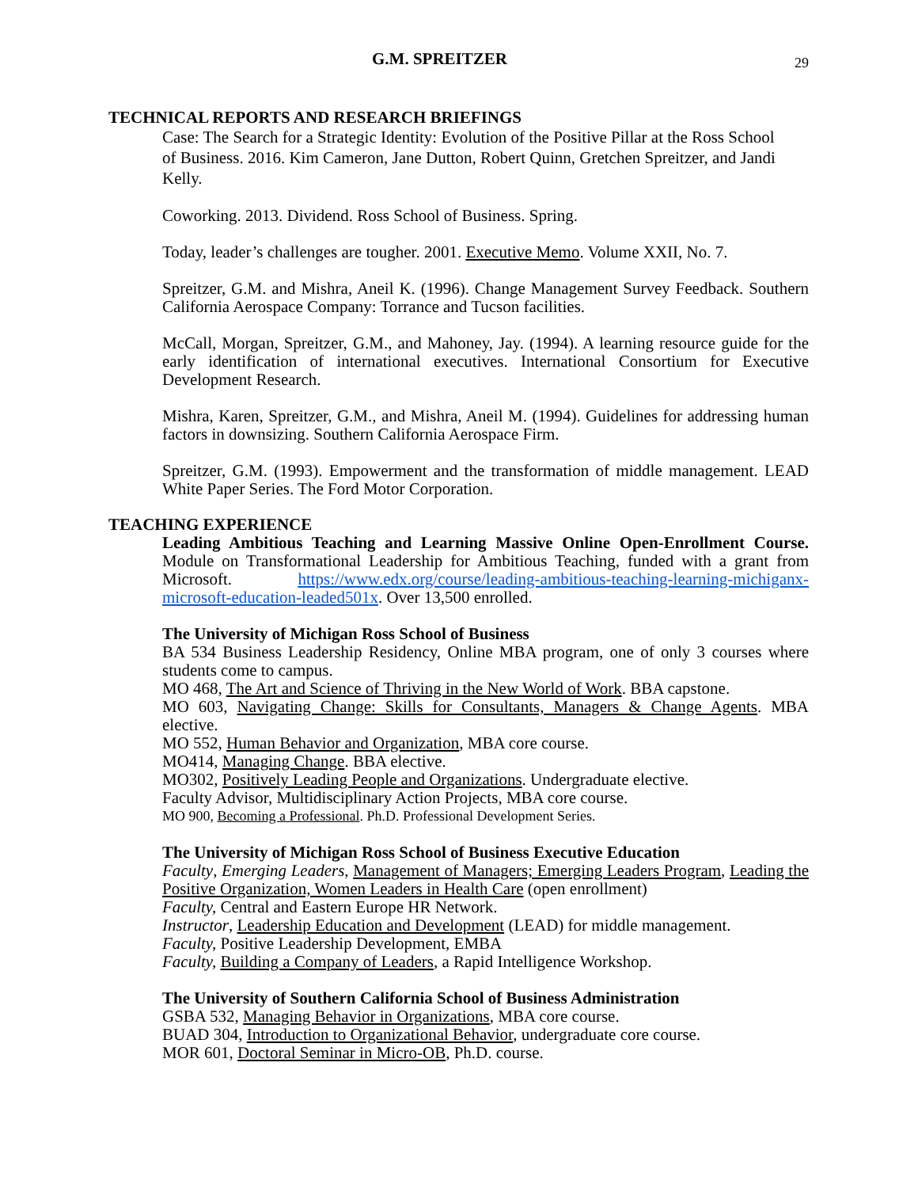G.M. SPREITZER 29
TECHNICAL REPORTS AND RESEARCH BRIEFINGS
Case: The Search for a Strategic Identity: Evolution of the Positive Pillar at the Ross School of Business. 2016. Kim Cameron, Jane Dutton, Robert Quinn, Gretchen Spreitzer, and Jandi Kelly.
Coworking. 2013. Dividend. Ross School of Business. Spring.
Today, leader’s challenges are tougher. 2001. Executive Memo. Volume XXII, No. 7.
Spreitzer, G.M. and Mishra, Aneil K. (1996). Change Management Survey Feedback. Southern California Aerospace Company: Torrance and Tucson facilities.
McCall, Morgan, Spreitzer, G.M., and Mahoney, Jay. (1994). A learning resource guide for the early identification of international executives. International Consortium for Executive Development Research.
Mishra, Karen, Spreitzer, G.M., and Mishra, Aneil M. (1994). Guidelines for addressing human factors in downsizing. Southern California Aerospace Firm.
Spreitzer, G.M. (1993). Empowerment and the transformation of middle management. LEAD White Paper Series. The Ford Motor Corporation.
TEACHING EXPERIENCE
Leading Ambitious Teaching and Learning Massive Online Open-Enrollment Course. Module on Transformational Leadership for Ambitious Teaching, funded with a grant from Microsoft. https://www.edx.org/course/leading-ambitious-teaching-learning-michiganx-microsoft-education-leaded501x. Over 13,500 enrolled.
The University of Michigan Ross School of Business
BA 534 Business Leadership Residency, Online MBA program, one of only 3 courses where students come to campus.
MO 468, The Art and Science of Thriving in the New World of Work. BBA capstone.
MO 603, Navigating Change: Skills for Consultants, Managers & Change Agents. MBA elective.
MO 552, Human Behavior and Organization, MBA core course.
MO414, Managing Change. BBA elective.
MO302, Positively Leading People and Organizations. Undergraduate elective.
Faculty Advisor, Multidisciplinary Action Projects, MBA core course.
MO 900, Becoming a Professional. Ph.D. Professional Development Series.
The University of Michigan Ross School of Business Executive Education
Faculty, Emerging Leaders, Management of Managers; Emerging Leaders Program, Leading the Positive Organization, Women Leaders in Health Care (open enrollment)
Faculty, Central and Eastern Europe HR Network.
Instructor, Leadership Education and Development (LEAD) for middle management.
Faculty, Positive Leadership Development, EMBA
Faculty, Building a Company of Leaders, a Rapid Intelligence Workshop.
The University of Southern California School of Business Administration
GSBA 532, Managing Behavior in Organizations, MBA core course.
BUAD 304, Introduction to Organizational Behavior, undergraduate core course.
MOR 601, Doctoral Seminar in Micro-OB, Ph.D. course.